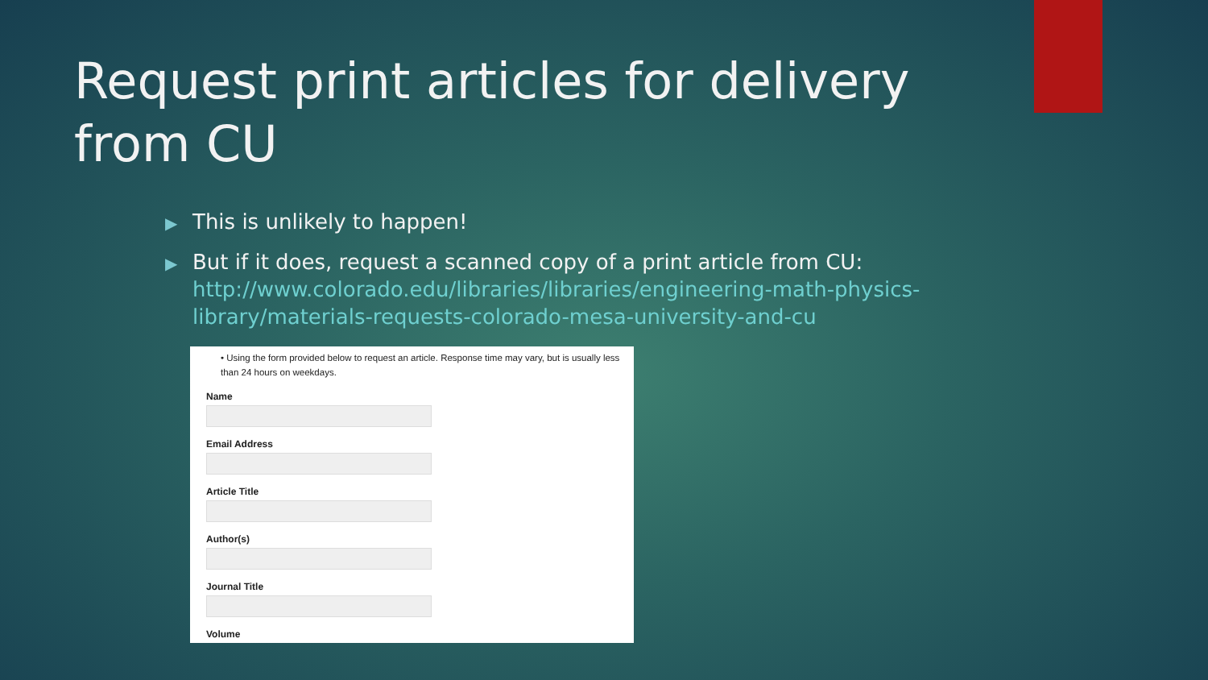Request print articles for delivery from CU
▶ This is unlikely to happen!
▶ But if it does, request a scanned copy of a print article from CU: http://www.colorado.edu/libraries/libraries/engineering-math-physics-library/materials-requests-colorado-mesa-university-and-cu
• Using the form provided below to request an article. Response time may vary, but is usually less than 24 hours on weekdays.
Name
Email Address
Article Title
Author(s)
Journal Title
Volume